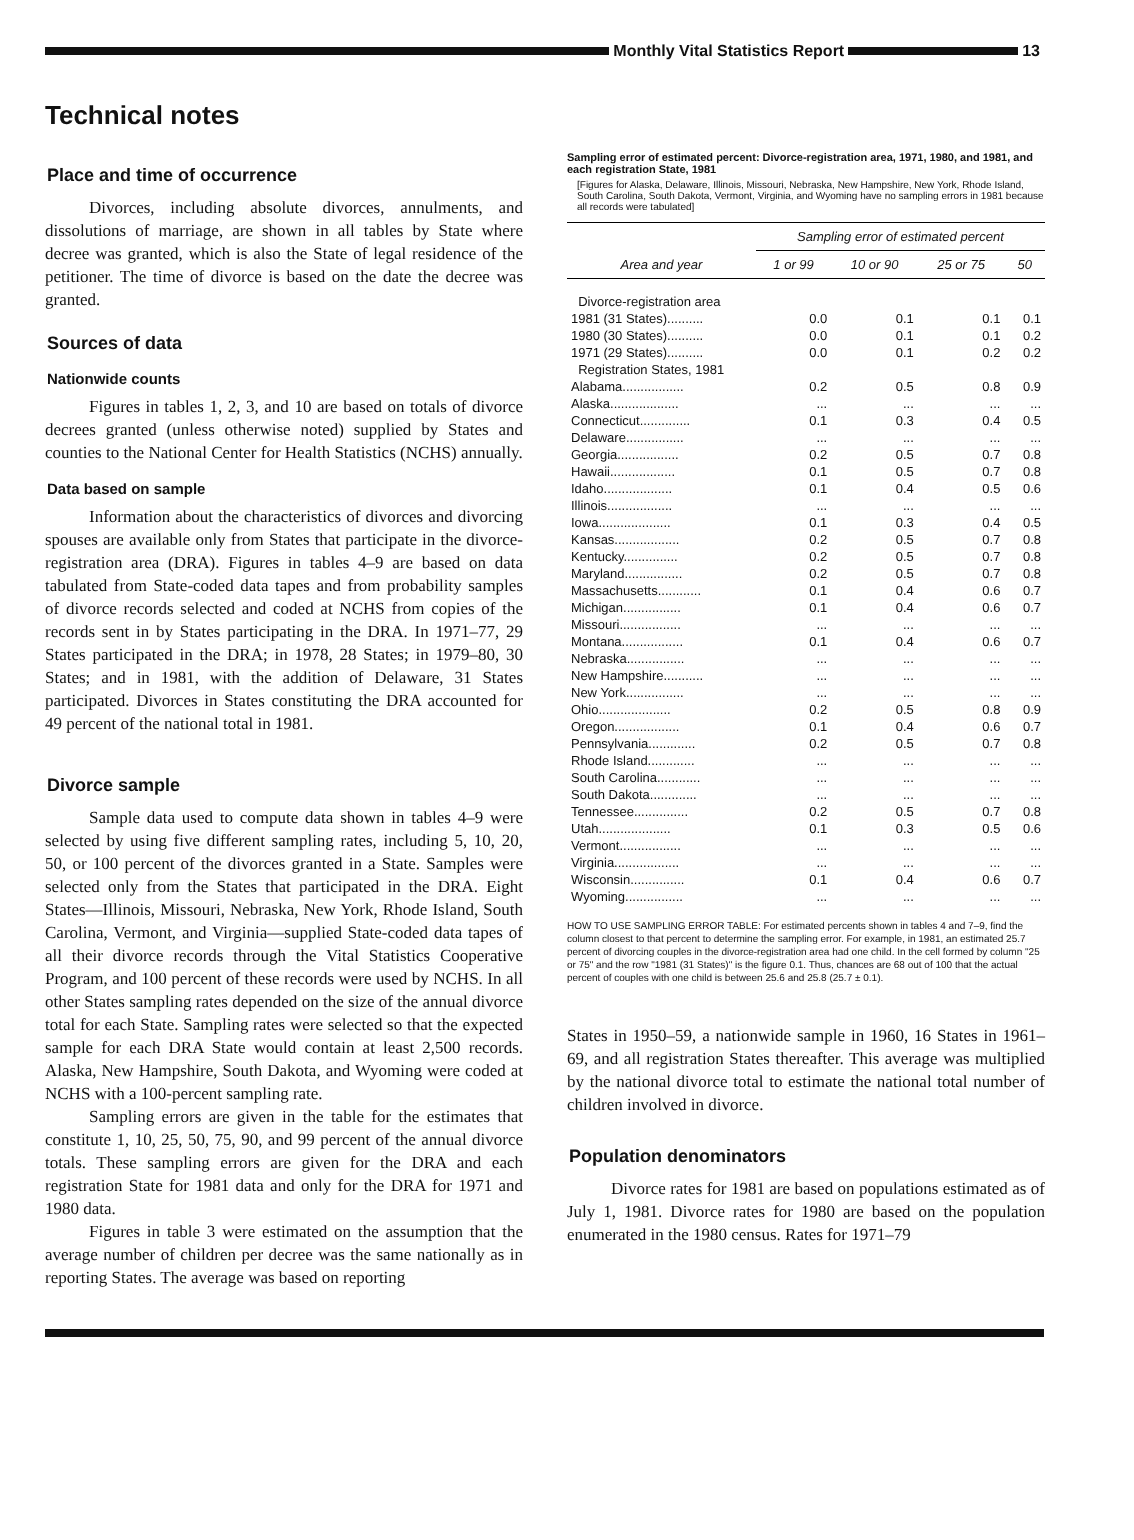Monthly Vital Statistics Report
13
Technical notes
Place and time of occurrence
Divorces, including absolute divorces, annulments, and dissolutions of marriage, are shown in all tables by State where decree was granted, which is also the State of legal residence of the petitioner. The time of divorce is based on the date the decree was granted.
Sources of data
Nationwide counts
Figures in tables 1, 2, 3, and 10 are based on totals of divorce decrees granted (unless otherwise noted) supplied by States and counties to the National Center for Health Statistics (NCHS) annually.
Data based on sample
Information about the characteristics of divorces and divorcing spouses are available only from States that participate in the divorce-registration area (DRA). Figures in tables 4–9 are based on data tabulated from State-coded data tapes and from probability samples of divorce records selected and coded at NCHS from copies of the records sent in by States participating in the DRA. In 1971–77, 29 States participated in the DRA; in 1978, 28 States; in 1979–80, 30 States; and in 1981, with the addition of Delaware, 31 States participated. Divorces in States constituting the DRA accounted for 49 percent of the national total in 1981.
Divorce sample
Sample data used to compute data shown in tables 4–9 were selected by using five different sampling rates, including 5, 10, 20, 50, or 100 percent of the divorces granted in a State. Samples were selected only from the States that participated in the DRA. Eight States—Illinois, Missouri, Nebraska, New York, Rhode Island, South Carolina, Vermont, and Virginia—supplied State-coded data tapes of all their divorce records through the Vital Statistics Cooperative Program, and 100 percent of these records were used by NCHS. In all other States sampling rates depended on the size of the annual divorce total for each State. Sampling rates were selected so that the expected sample for each DRA State would contain at least 2,500 records. Alaska, New Hampshire, South Dakota, and Wyoming were coded at NCHS with a 100-percent sampling rate.
Sampling errors are given in the table for the estimates that constitute 1, 10, 25, 50, 75, 90, and 99 percent of the annual divorce totals. These sampling errors are given for the DRA and each registration State for 1981 data and only for the DRA for 1971 and 1980 data.
Figures in table 3 were estimated on the assumption that the average number of children per decree was the same nationally as in reporting States. The average was based on reporting
Sampling error of estimated percent: Divorce-registration area, 1971, 1980, and 1981, and each registration State, 1981
[Figures for Alaska, Delaware, Illinois, Missouri, Nebraska, New Hampshire, New York, Rhode Island, South Carolina, South Dakota, Vermont, Virginia, and Wyoming have no sampling errors in 1981 because all records were tabulated]
| Area and year | Sampling error of estimated percent | | | |
| --- | --- | --- | --- | --- |
| | 1 or 99 | 10 or 90 | 25 or 75 | 50 |
| Divorce-registration area | | | | |
| 1981 (31 States).......... | 0.0 | 0.1 | 0.1 | 0.1 |
| 1980 (30 States).......... | 0.0 | 0.1 | 0.1 | 0.2 |
| 1971 (29 States).......... | 0.0 | 0.1 | 0.2 | 0.2 |
| Registration States, 1981 | | | | |
| Alabama................. | 0.2 | 0.5 | 0.8 | 0.9 |
| Alaska................... | ... | ... | ... | ... |
| Connecticut.............. | 0.1 | 0.3 | 0.4 | 0.5 |
| Delaware................ | ... | ... | ... | ... |
| Georgia................. | 0.2 | 0.5 | 0.7 | 0.8 |
| Hawaii.................. | 0.1 | 0.5 | 0.7 | 0.8 |
| Idaho................... | 0.1 | 0.4 | 0.5 | 0.6 |
| Illinois.................. | ... | ... | ... | ... |
| Iowa.................... | 0.1 | 0.3 | 0.4 | 0.5 |
| Kansas.................. | 0.2 | 0.5 | 0.7 | 0.8 |
| Kentucky............... | 0.2 | 0.5 | 0.7 | 0.8 |
| Maryland................ | 0.2 | 0.5 | 0.7 | 0.8 |
| Massachusetts............ | 0.1 | 0.4 | 0.6 | 0.7 |
| Michigan................ | 0.1 | 0.4 | 0.6 | 0.7 |
| Missouri................. | ... | ... | ... | ... |
| Montana................. | 0.1 | 0.4 | 0.6 | 0.7 |
| Nebraska................ | ... | ... | ... | ... |
| New Hampshire........... | ... | ... | ... | ... |
| New York................ | ... | ... | ... | ... |
| Ohio.................... | 0.2 | 0.5 | 0.8 | 0.9 |
| Oregon.................. | 0.1 | 0.4 | 0.6 | 0.7 |
| Pennsylvania............. | 0.2 | 0.5 | 0.7 | 0.8 |
| Rhode Island............. | ... | ... | ... | ... |
| South Carolina............ | ... | ... | ... | ... |
| South Dakota............. | ... | ... | ... | ... |
| Tennessee............... | 0.2 | 0.5 | 0.7 | 0.8 |
| Utah.................... | 0.1 | 0.3 | 0.5 | 0.6 |
| Vermont................. | ... | ... | ... | ... |
| Virginia.................. | ... | ... | ... | ... |
| Wisconsin............... | 0.1 | 0.4 | 0.6 | 0.7 |
| Wyoming................ | ... | ... | ... | ... |
HOW TO USE SAMPLING ERROR TABLE: For estimated percents shown in tables 4 and 7–9, find the column closest to that percent to determine the sampling error. For example, in 1981, an estimated 25.7 percent of divorcing couples in the divorce-registration area had one child. In the cell formed by column "25 or 75" and the row "1981 (31 States)" is the figure 0.1. Thus, chances are 68 out of 100 that the actual percent of couples with one child is between 25.6 and 25.8 (25.7 ± 0.1).
States in 1950–59, a nationwide sample in 1960, 16 States in 1961–69, and all registration States thereafter. This average was multiplied by the national divorce total to estimate the national total number of children involved in divorce.
Population denominators
Divorce rates for 1981 are based on populations estimated as of July 1, 1981. Divorce rates for 1980 are based on the population enumerated in the 1980 census. Rates for 1971–79